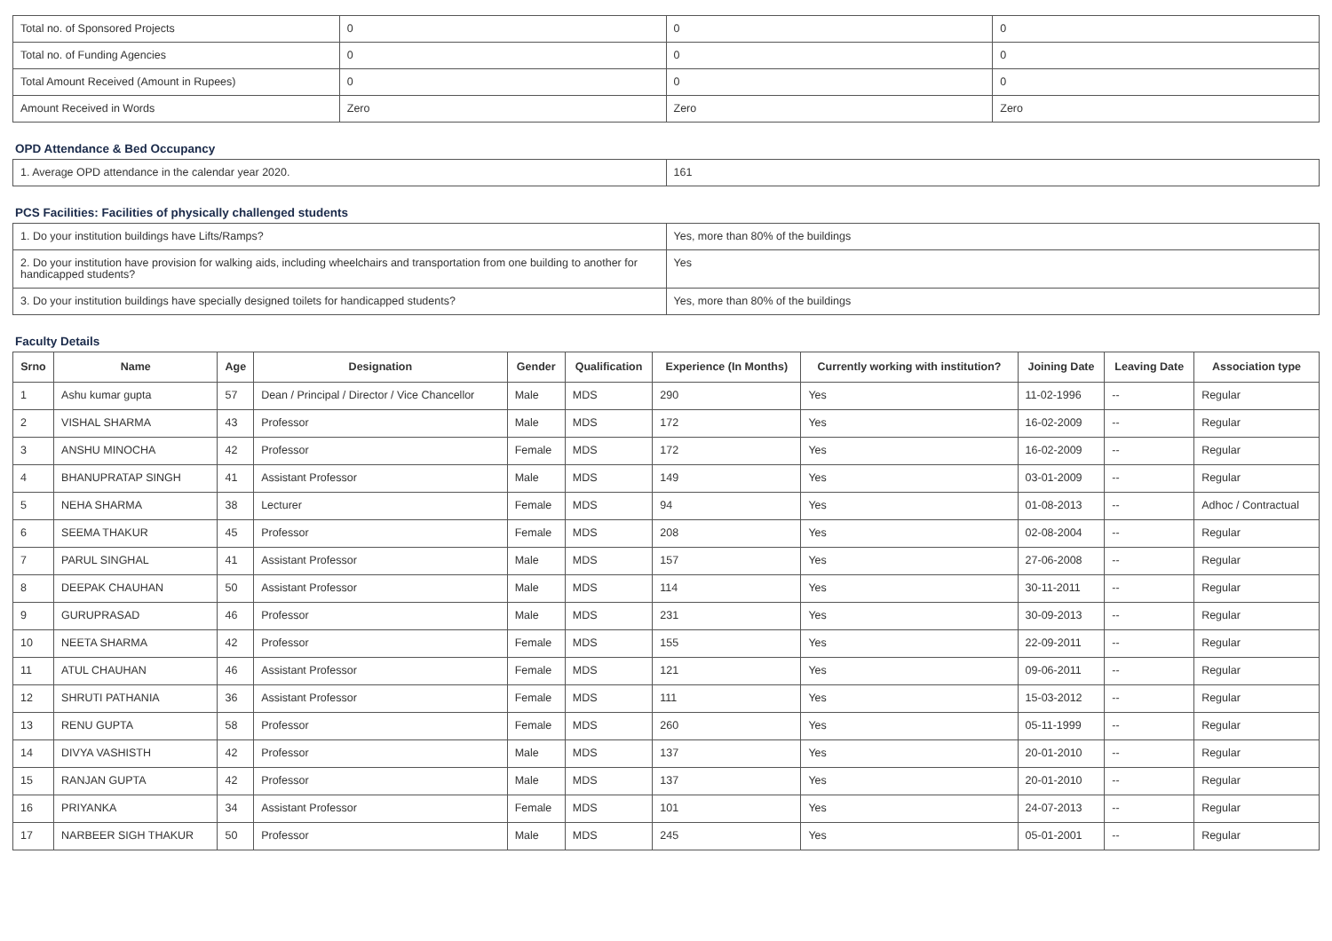| Total no. of Sponsored Projects | 0 | 0 | 0 |
| Total no. of Funding Agencies | 0 | 0 | 0 |
| Total Amount Received (Amount in Rupees) | 0 | 0 | 0 |
| Amount Received in Words | Zero | Zero | Zero |
OPD Attendance & Bed Occupancy
| 1. Average OPD attendance in the calendar year 2020. | 161 |
PCS Facilities: Facilities of physically challenged students
| 1. Do your institution buildings have Lifts/Ramps? | Yes, more than 80% of the buildings |
| 2. Do your institution have provision for walking aids, including wheelchairs and transportation from one building to another for handicapped students? | Yes |
| 3. Do your institution buildings have specially designed toilets for handicapped students? | Yes, more than 80% of the buildings |
Faculty Details
| Srno | Name | Age | Designation | Gender | Qualification | Experience (In Months) | Currently working with institution? | Joining Date | Leaving Date | Association type |
| --- | --- | --- | --- | --- | --- | --- | --- | --- | --- | --- |
| 1 | Ashu kumar gupta | 57 | Dean / Principal / Director / Vice Chancellor | Male | MDS | 290 | Yes | 11-02-1996 | -- | Regular |
| 2 | VISHAL SHARMA | 43 | Professor | Male | MDS | 172 | Yes | 16-02-2009 | -- | Regular |
| 3 | ANSHU MINOCHA | 42 | Professor | Female | MDS | 172 | Yes | 16-02-2009 | -- | Regular |
| 4 | BHANUPRATAP SINGH | 41 | Assistant Professor | Male | MDS | 149 | Yes | 03-01-2009 | -- | Regular |
| 5 | NEHA SHARMA | 38 | Lecturer | Female | MDS | 94 | Yes | 01-08-2013 | -- | Adhoc / Contractual |
| 6 | SEEMA THAKUR | 45 | Professor | Female | MDS | 208 | Yes | 02-08-2004 | -- | Regular |
| 7 | PARUL SINGHAL | 41 | Assistant Professor | Male | MDS | 157 | Yes | 27-06-2008 | -- | Regular |
| 8 | DEEPAK CHAUHAN | 50 | Assistant Professor | Male | MDS | 114 | Yes | 30-11-2011 | -- | Regular |
| 9 | GURUPRASAD | 46 | Professor | Male | MDS | 231 | Yes | 30-09-2013 | -- | Regular |
| 10 | NEETA SHARMA | 42 | Professor | Female | MDS | 155 | Yes | 22-09-2011 | -- | Regular |
| 11 | ATUL CHAUHAN | 46 | Assistant Professor | Female | MDS | 121 | Yes | 09-06-2011 | -- | Regular |
| 12 | SHRUTI PATHANIA | 36 | Assistant Professor | Female | MDS | 111 | Yes | 15-03-2012 | -- | Regular |
| 13 | RENU GUPTA | 58 | Professor | Female | MDS | 260 | Yes | 05-11-1999 | -- | Regular |
| 14 | DIVYA VASHISTH | 42 | Professor | Male | MDS | 137 | Yes | 20-01-2010 | -- | Regular |
| 15 | RANJAN GUPTA | 42 | Professor | Male | MDS | 137 | Yes | 20-01-2010 | -- | Regular |
| 16 | PRIYANKA | 34 | Assistant Professor | Female | MDS | 101 | Yes | 24-07-2013 | -- | Regular |
| 17 | NARBEER SIGH THAKUR | 50 | Professor | Male | MDS | 245 | Yes | 05-01-2001 | -- | Regular |